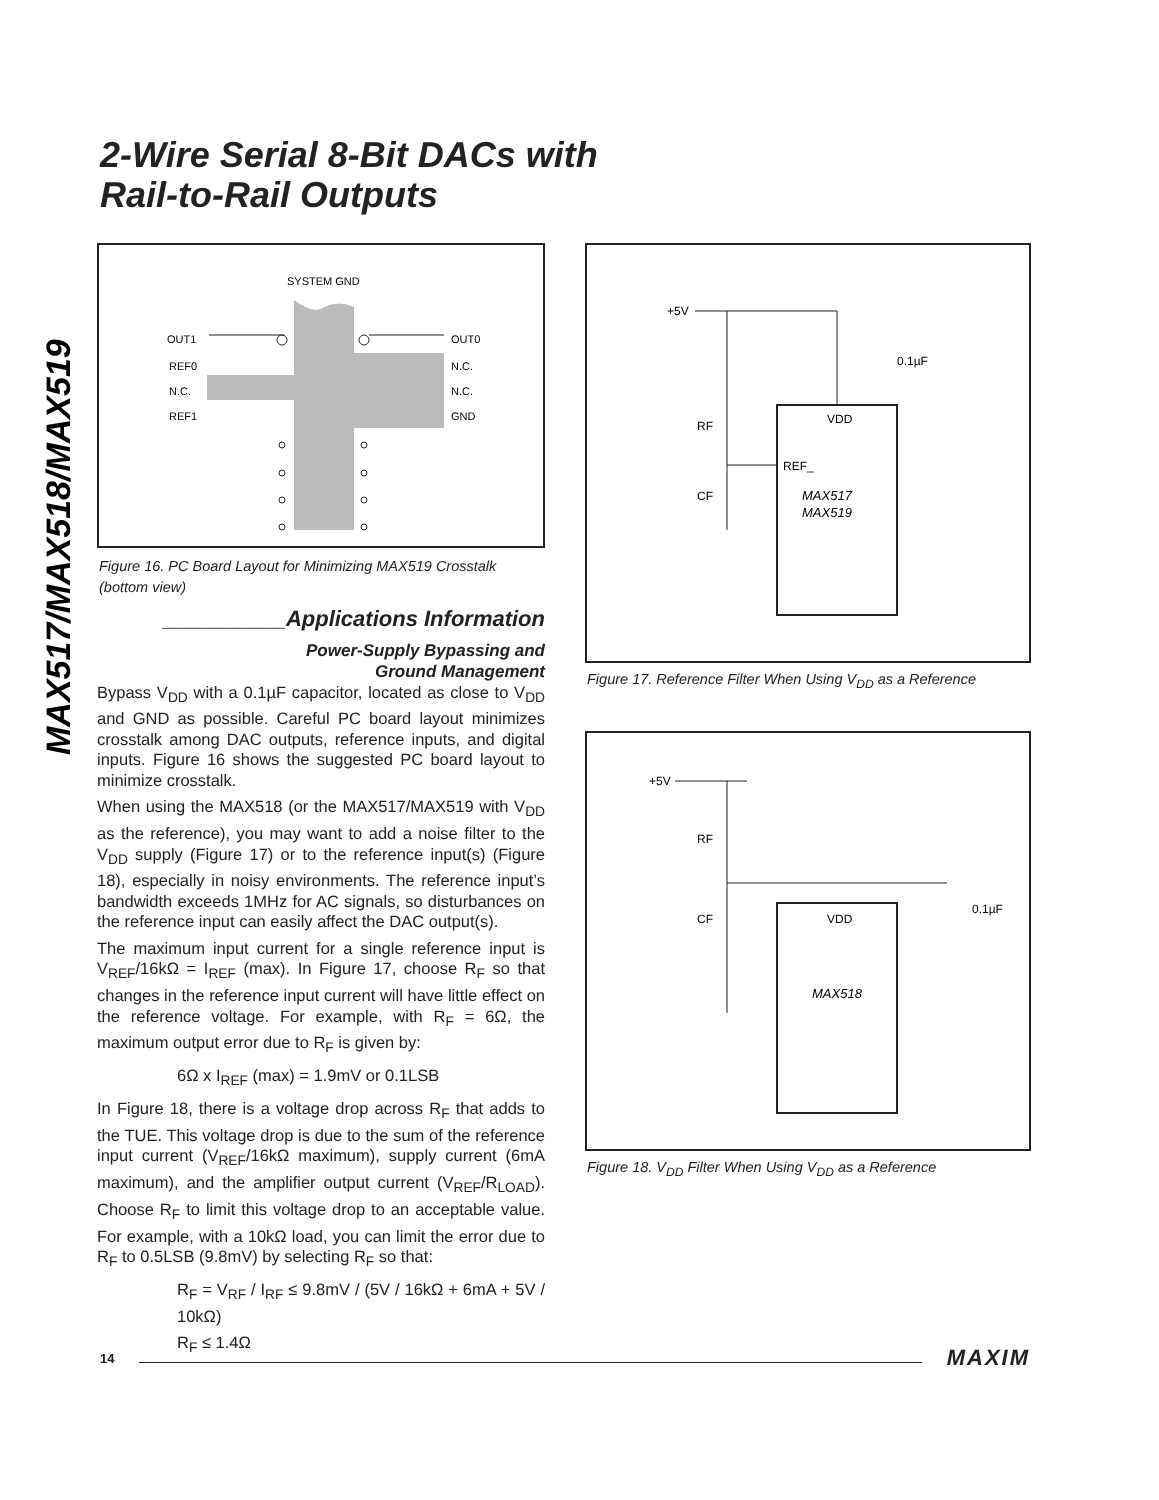MAX517/MAX518/MAX519
2-Wire Serial 8-Bit DACs with
Rail-to-Rail Outputs
SYSTEM GND
OUT1
REF0
N.C.
REF1
OUT0
N.C.
N.C.
GND
Figure 16. PC Board Layout for Minimizing MAX519 Crosstalk (bottom view)
__________Applications Information
Power-Supply Bypassing and
Ground Management
Bypass V<sub>DD</sub> with a 0.1µF capacitor, located as close to V<sub>DD</sub> and GND as possible. Careful PC board layout minimizes crosstalk among DAC outputs, reference inputs, and digital inputs. Figure 16 shows the suggested PC board layout to minimize crosstalk.
When using the MAX518 (or the MAX517/MAX519 with V<sub>DD</sub> as the reference), you may want to add a noise filter to the V<sub>DD</sub> supply (Figure 17) or to the reference input(s) (Figure 18), especially in noisy environments. The reference input’s bandwidth exceeds 1MHz for AC signals, so disturbances on the reference input can easily affect the DAC output(s).
The maximum input current for a single reference input is V<sub>REF</sub>/16kΩ = I<sub>REF</sub> (max). In Figure 17, choose R<sub>F</sub> so that changes in the reference input current will have little effect on the reference voltage. For example, with R<sub>F</sub> = 6Ω, the maximum output error due to R<sub>F</sub> is given by:
6Ω x I<sub>REF</sub> (max) = 1.9mV or 0.1LSB
In Figure 18, there is a voltage drop across R<sub>F</sub> that adds to the TUE. This voltage drop is due to the sum of the reference input current (V<sub>REF</sub>/16kΩ maximum), supply current (6mA maximum), and the amplifier output current (V<sub>REF</sub>/R<sub>LOAD</sub>). Choose R<sub>F</sub> to limit this voltage drop to an acceptable value. For example, with a 10kΩ load, you can limit the error due to R<sub>F</sub> to 0.5LSB (9.8mV) by selecting R<sub>F</sub> so that:
R<sub>F</sub> = V<sub>RF</sub> / I<sub>RF</sub> ≤ 9.8mV / (5V / 16kΩ + 6mA + 5V / 10kΩ)
R<sub>F</sub> ≤ 1.4Ω
+5V
VDD
REF_
MAX517
MAX519
RF
CF
0.1µF
Figure 17. Reference Filter When Using V<sub>DD</sub> as a Reference
+5V
VDD
MAX518
RF
CF
0.1µF
Figure 18. V<sub>DD</sub> Filter When Using V<sub>DD</sub> as a Reference
14 MAXIM